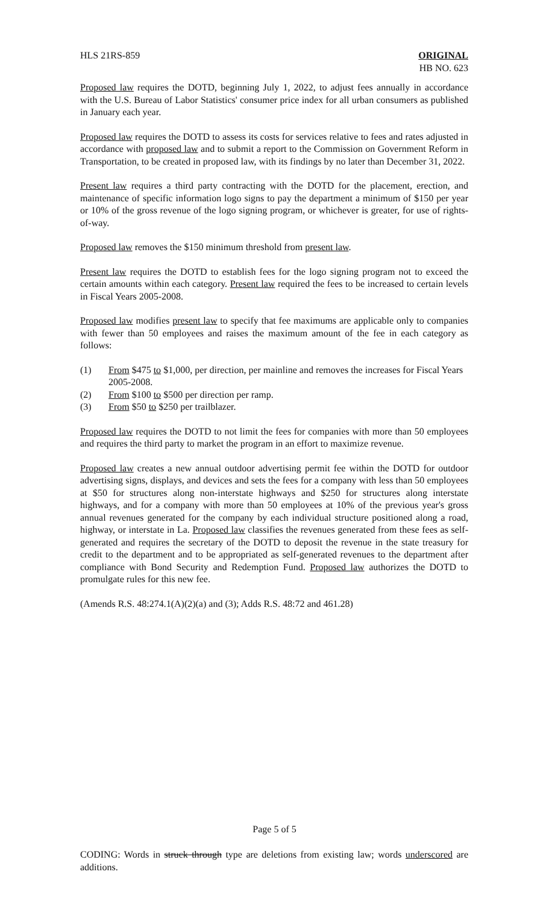HLS 21RS-859 ORIGINAL
HB NO. 623
Proposed law requires the DOTD, beginning July 1, 2022, to adjust fees annually in accordance with the U.S. Bureau of Labor Statistics' consumer price index for all urban consumers as published in January each year.
Proposed law requires the DOTD to assess its costs for services relative to fees and rates adjusted in accordance with proposed law and to submit a report to the Commission on Government Reform in Transportation, to be created in proposed law, with its findings by no later than December 31, 2022.
Present law requires a third party contracting with the DOTD for the placement, erection, and maintenance of specific information logo signs to pay the department a minimum of $150 per year or 10% of the gross revenue of the logo signing program, or whichever is greater, for use of rights-of-way.
Proposed law removes the $150 minimum threshold from present law.
Present law requires the DOTD to establish fees for the logo signing program not to exceed the certain amounts within each category. Present law required the fees to be increased to certain levels in Fiscal Years 2005-2008.
Proposed law modifies present law to specify that fee maximums are applicable only to companies with fewer than 50 employees and raises the maximum amount of the fee in each category as follows:
(1) From $475 to $1,000, per direction, per mainline and removes the increases for Fiscal Years 2005-2008.
(2) From $100 to $500 per direction per ramp.
(3) From $50 to $250 per trailblazer.
Proposed law requires the DOTD to not limit the fees for companies with more than 50 employees and requires the third party to market the program in an effort to maximize revenue.
Proposed law creates a new annual outdoor advertising permit fee within the DOTD for outdoor advertising signs, displays, and devices and sets the fees for a company with less than 50 employees at $50 for structures along non-interstate highways and $250 for structures along interstate highways, and for a company with more than 50 employees at 10% of the previous year's gross annual revenues generated for the company by each individual structure positioned along a road, highway, or interstate in La. Proposed law classifies the revenues generated from these fees as self-generated and requires the secretary of the DOTD to deposit the revenue in the state treasury for credit to the department and to be appropriated as self-generated revenues to the department after compliance with Bond Security and Redemption Fund. Proposed law authorizes the DOTD to promulgate rules for this new fee.
(Amends R.S. 48:274.1(A)(2)(a) and (3); Adds R.S. 48:72 and 461.28)
Page 5 of 5
CODING: Words in struck through type are deletions from existing law; words underscored are additions.